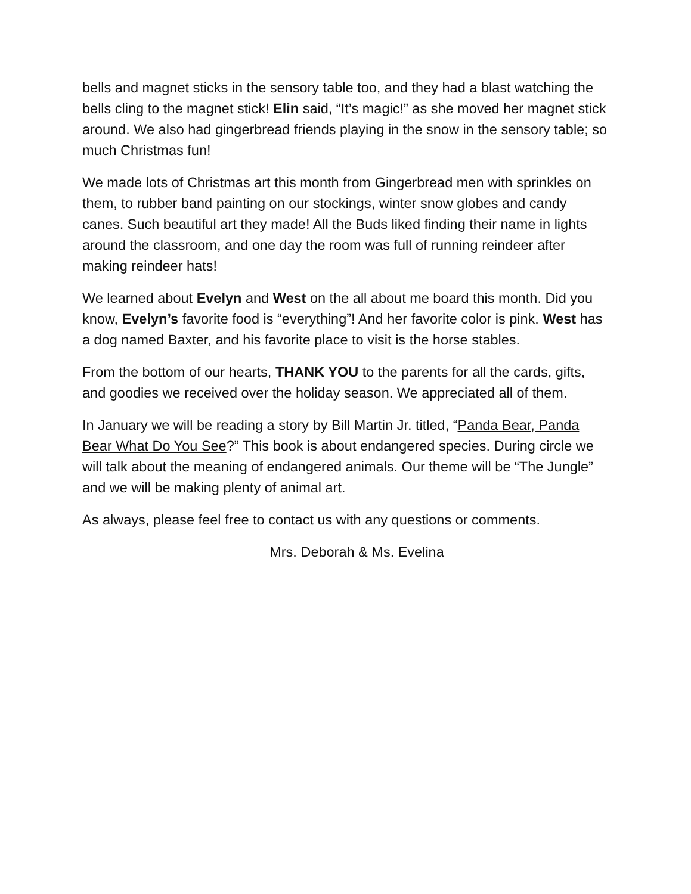bells and magnet sticks in the sensory table too, and they had a blast watching the bells cling to the magnet stick! Elin said, “It’s magic!” as she moved her magnet stick around. We also had gingerbread friends playing in the snow in the sensory table; so much Christmas fun!
We made lots of Christmas art this month from Gingerbread men with sprinkles on them, to rubber band painting on our stockings, winter snow globes and candy canes. Such beautiful art they made! All the Buds liked finding their name in lights around the classroom, and one day the room was full of running reindeer after making reindeer hats!
We learned about Evelyn and West on the all about me board this month. Did you know, Evelyn’s favorite food is “everything”! And her favorite color is pink. West has a dog named Baxter, and his favorite place to visit is the horse stables.
From the bottom of our hearts, THANK YOU to the parents for all the cards, gifts, and goodies we received over the holiday season. We appreciated all of them.
In January we will be reading a story by Bill Martin Jr. titled, “Panda Bear, Panda Bear What Do You See?” This book is about endangered species. During circle we will talk about the meaning of endangered animals. Our theme will be “The Jungle” and we will be making plenty of animal art.
As always, please feel free to contact us with any questions or comments.
Mrs. Deborah & Ms. Evelina